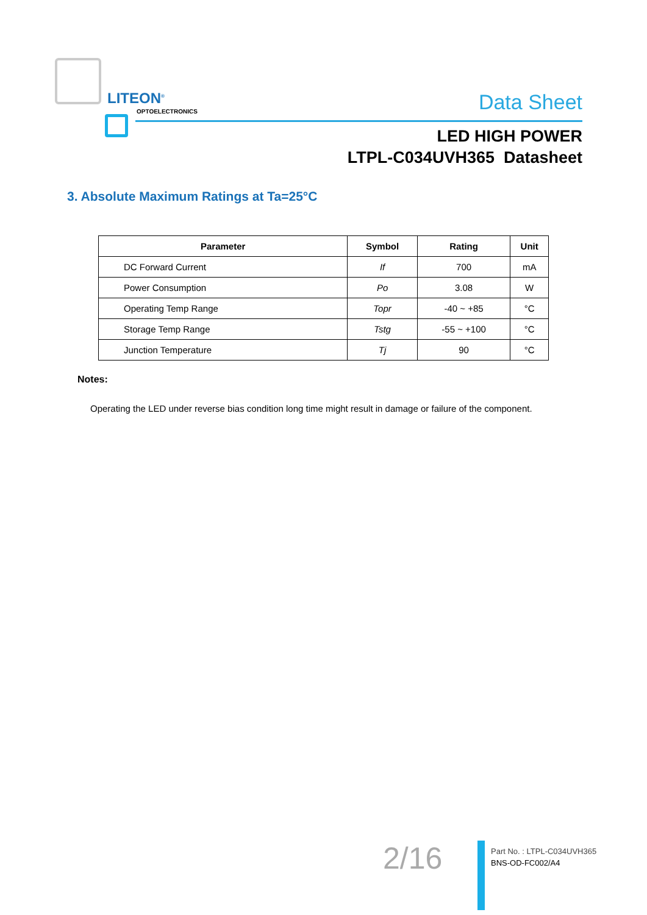LITEON<sup>®</sup>
OPTOELECTRONICS
Data Sheet
LED HIGH POWER
LTPL-C034UVH365 Datasheet
3. Absolute Maximum Ratings at Ta=25°C
| Parameter | Symbol | Rating | Unit |
| --- | --- | --- | --- |
| DC Forward Current | If | 700 | mA |
| Power Consumption | Po | 3.08 | W |
| Operating Temp Range | Topr | -40 ~ +85 | °C |
| Storage Temp Range | Tstg | -55 ~ +100 | °C |
| Junction Temperature | Tj | 90 | °C |
Notes:
Operating the LED under reverse bias condition long time might result in damage or failure of the component.
2/16
Part No. : LTPL-C034UVH365
BNS-OD-FC002/A4